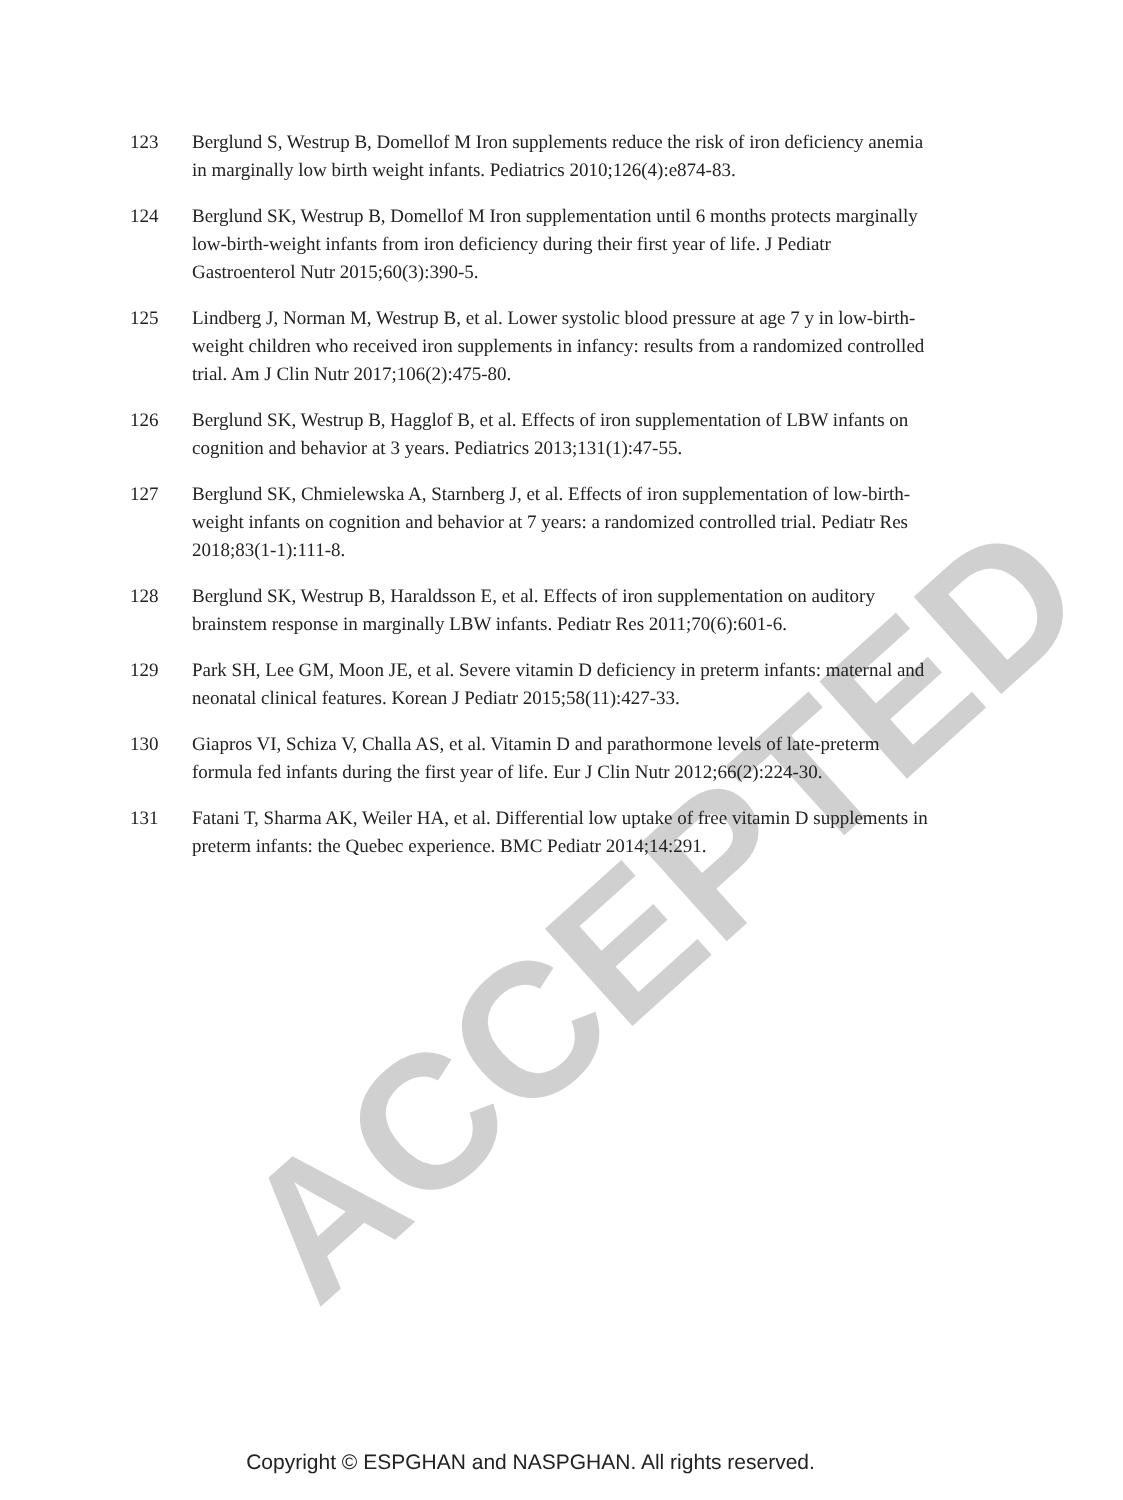ACCEPTED
123 Berglund S, Westrup B, Domellof M Iron supplements reduce the risk of iron deficiency anemia in marginally low birth weight infants. Pediatrics 2010;126(4):e874-83.
124 Berglund SK, Westrup B, Domellof M Iron supplementation until 6 months protects marginally low-birth-weight infants from iron deficiency during their first year of life. J Pediatr Gastroenterol Nutr 2015;60(3):390-5.
125 Lindberg J, Norman M, Westrup B, et al. Lower systolic blood pressure at age 7 y in low-birth-weight children who received iron supplements in infancy: results from a randomized controlled trial. Am J Clin Nutr 2017;106(2):475-80.
126 Berglund SK, Westrup B, Hagglof B, et al. Effects of iron supplementation of LBW infants on cognition and behavior at 3 years. Pediatrics 2013;131(1):47-55.
127 Berglund SK, Chmielewska A, Starnberg J, et al. Effects of iron supplementation of low-birth-weight infants on cognition and behavior at 7 years: a randomized controlled trial. Pediatr Res 2018;83(1-1):111-8.
128 Berglund SK, Westrup B, Haraldsson E, et al. Effects of iron supplementation on auditory brainstem response in marginally LBW infants. Pediatr Res 2011;70(6):601-6.
129 Park SH, Lee GM, Moon JE, et al. Severe vitamin D deficiency in preterm infants: maternal and neonatal clinical features. Korean J Pediatr 2015;58(11):427-33.
130 Giapros VI, Schiza V, Challa AS, et al. Vitamin D and parathormone levels of late-preterm formula fed infants during the first year of life. Eur J Clin Nutr 2012;66(2):224-30.
131 Fatani T, Sharma AK, Weiler HA, et al. Differential low uptake of free vitamin D supplements in preterm infants: the Quebec experience. BMC Pediatr 2014;14:291.
Copyright © ESPGHAN and NASPGHAN. All rights reserved.